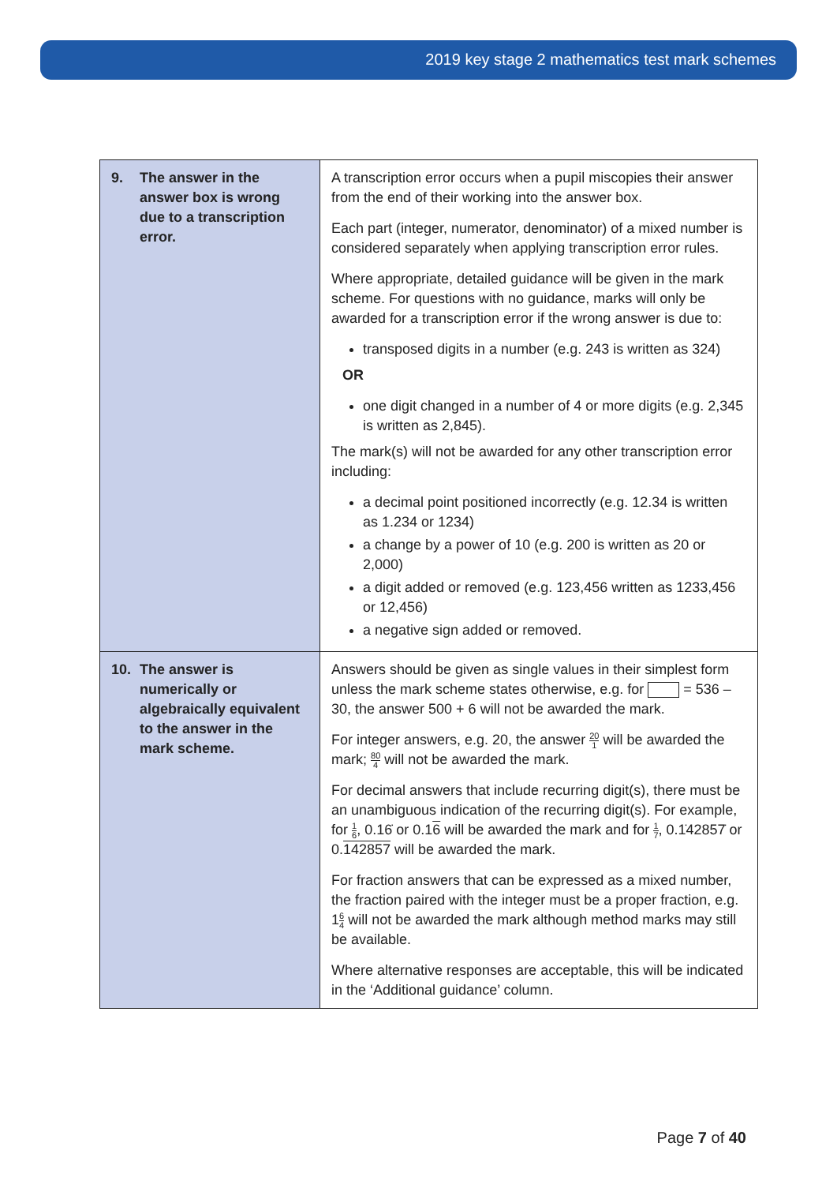2019 key stage 2 mathematics test mark schemes
| 9. The answer in the answer box is wrong due to a transcription error. | A transcription error occurs when a pupil miscopies their answer from the end of their working into the answer box. Each part (integer, numerator, denominator) of a mixed number is considered separately when applying transcription error rules. Where appropriate, detailed guidance will be given in the mark scheme. For questions with no guidance, marks will only be awarded for a transcription error if the wrong answer is due to: transposed digits in a number (e.g. 243 is written as 324) OR one digit changed in a number of 4 or more digits (e.g. 2,345 is written as 2,845). The mark(s) will not be awarded for any other transcription error including: a decimal point positioned incorrectly (e.g. 12.34 is written as 1.234 or 1234) a change by a power of 10 (e.g. 200 is written as 20 or 2,000) a digit added or removed (e.g. 123,456 written as 1233,456 or 12,456) a negative sign added or removed. |
| 10. The answer is numerically or algebraically equivalent to the answer in the mark scheme. | Answers should be given as single values in their simplest form unless the mark scheme states otherwise, e.g. for = 536 – 30, the answer 500 + 6 will not be awarded the mark. For integer answers, e.g. 20, the answer 20 1 will be awarded the mark; 80 4 will not be awarded the mark. For decimal answers that include recurring digit(s), there must be an unambiguous indication of the recurring digit(s). For example, for 1 6 , 0.16̇ or 0.1 6 will be awarded the mark and for 1 7 , 0.1̇42857̇ or 0. 142857 will be awarded the mark. For fraction answers that can be expressed as a mixed number, the fraction paired with the integer must be a proper fraction, e.g. 1 6 4 will not be awarded the mark although method marks may still be available. Where alternative responses are acceptable, this will be indicated in the ‘Additional guidance’ column. |
Page 7 of 40